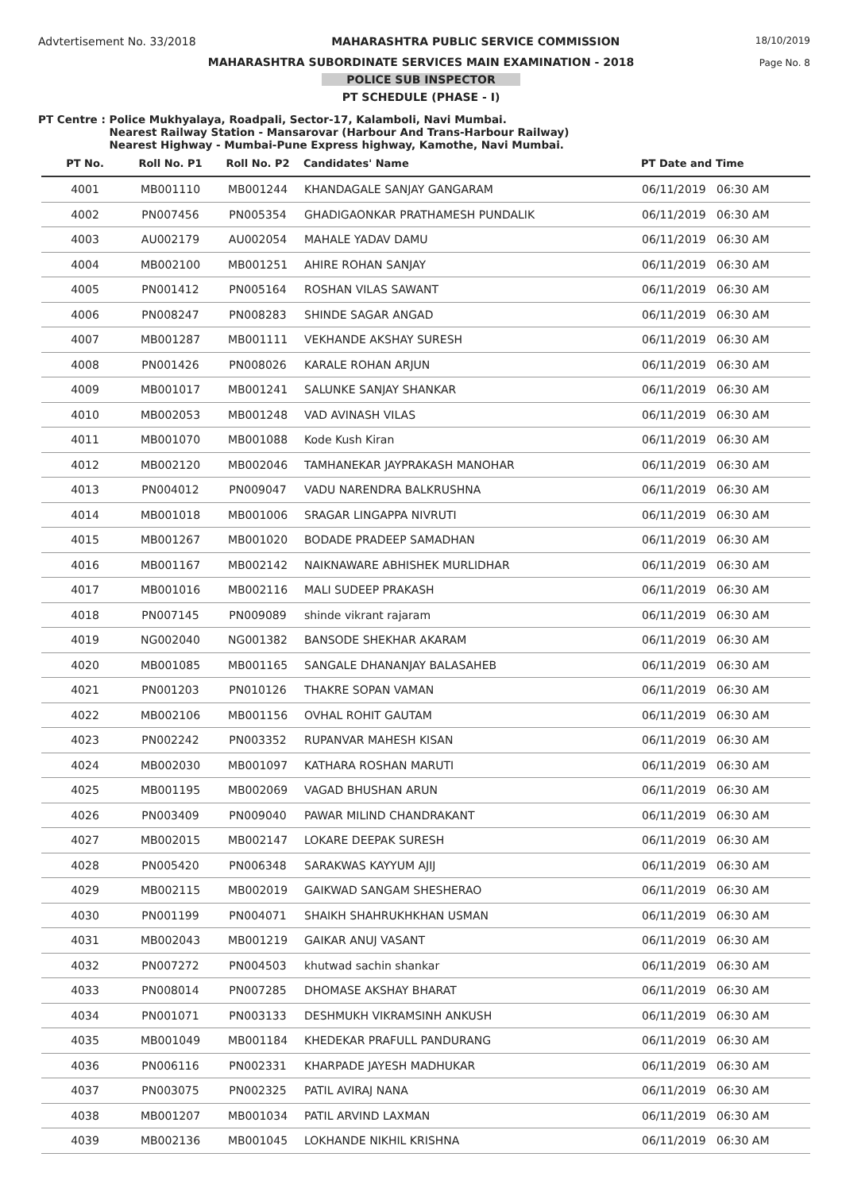Advtertisement No. 33/2018 MAHARASHTRA PUBLIC SERVICE COMMISSION 18/10/2019
MAHARASHTRA SUBORDINATE SERVICES MAIN EXAMINATION - 2018
Page No. 8
POLICE SUB INSPECTOR
PT SCHEDULE (PHASE - I)
PT Centre : Police Mukhyalaya, Roadpali, Sector-17, Kalamboli, Navi Mumbai.
Nearest Railway Station - Mansarovar (Harbour And Trans-Harbour Railway)
Nearest Highway - Mumbai-Pune Express highway, Kamothe, Navi Mumbai.
| PT No. | Roll No. P1 | Roll No. P2 | Candidates' Name | PT Date and Time |
| --- | --- | --- | --- | --- |
| 4001 | MB001110 | MB001244 | KHANDAGALE SANJAY GANGARAM | 06/11/2019 06:30 AM |
| 4002 | PN007456 | PN005354 | GHADIGAONKAR PRATHAMESH PUNDALIK | 06/11/2019 06:30 AM |
| 4003 | AU002179 | AU002054 | MAHALE YADAV DAMU | 06/11/2019 06:30 AM |
| 4004 | MB002100 | MB001251 | AHIRE ROHAN SANJAY | 06/11/2019 06:30 AM |
| 4005 | PN001412 | PN005164 | ROSHAN VILAS SAWANT | 06/11/2019 06:30 AM |
| 4006 | PN008247 | PN008283 | SHINDE SAGAR ANGAD | 06/11/2019 06:30 AM |
| 4007 | MB001287 | MB001111 | VEKHANDE AKSHAY SURESH | 06/11/2019 06:30 AM |
| 4008 | PN001426 | PN008026 | KARALE ROHAN ARJUN | 06/11/2019 06:30 AM |
| 4009 | MB001017 | MB001241 | SALUNKE SANJAY SHANKAR | 06/11/2019 06:30 AM |
| 4010 | MB002053 | MB001248 | VAD AVINASH VILAS | 06/11/2019 06:30 AM |
| 4011 | MB001070 | MB001088 | Kode Kush Kiran | 06/11/2019 06:30 AM |
| 4012 | MB002120 | MB002046 | TAMHANEKAR JAYPRAKASH MANOHAR | 06/11/2019 06:30 AM |
| 4013 | PN004012 | PN009047 | VADU NARENDRA BALKRUSHNA | 06/11/2019 06:30 AM |
| 4014 | MB001018 | MB001006 | SRAGAR LINGAPPA NIVRUTI | 06/11/2019 06:30 AM |
| 4015 | MB001267 | MB001020 | BODADE PRADEEP SAMADHAN | 06/11/2019 06:30 AM |
| 4016 | MB001167 | MB002142 | NAIKNAWARE ABHISHEK MURLIDHAR | 06/11/2019 06:30 AM |
| 4017 | MB001016 | MB002116 | MALI SUDEEP PRAKASH | 06/11/2019 06:30 AM |
| 4018 | PN007145 | PN009089 | shinde vikrant rajaram | 06/11/2019 06:30 AM |
| 4019 | NG002040 | NG001382 | BANSODE SHEKHAR AKARAM | 06/11/2019 06:30 AM |
| 4020 | MB001085 | MB001165 | SANGALE DHANANJAY BALASAHEB | 06/11/2019 06:30 AM |
| 4021 | PN001203 | PN010126 | THAKRE SOPAN VAMAN | 06/11/2019 06:30 AM |
| 4022 | MB002106 | MB001156 | OVHAL ROHIT GAUTAM | 06/11/2019 06:30 AM |
| 4023 | PN002242 | PN003352 | RUPANVAR MAHESH KISAN | 06/11/2019 06:30 AM |
| 4024 | MB002030 | MB001097 | KATHARA ROSHAN MARUTI | 06/11/2019 06:30 AM |
| 4025 | MB001195 | MB002069 | VAGAD BHUSHAN ARUN | 06/11/2019 06:30 AM |
| 4026 | PN003409 | PN009040 | PAWAR MILIND CHANDRAKANT | 06/11/2019 06:30 AM |
| 4027 | MB002015 | MB002147 | LOKARE DEEPAK SURESH | 06/11/2019 06:30 AM |
| 4028 | PN005420 | PN006348 | SARAKWAS KAYYUM AJIJ | 06/11/2019 06:30 AM |
| 4029 | MB002115 | MB002019 | GAIKWAD SANGAM SHESHERAO | 06/11/2019 06:30 AM |
| 4030 | PN001199 | PN004071 | SHAIKH SHAHRUKHKHAN USMAN | 06/11/2019 06:30 AM |
| 4031 | MB002043 | MB001219 | GAIKAR ANUJ VASANT | 06/11/2019 06:30 AM |
| 4032 | PN007272 | PN004503 | khutwad sachin shankar | 06/11/2019 06:30 AM |
| 4033 | PN008014 | PN007285 | DHOMASE AKSHAY BHARAT | 06/11/2019 06:30 AM |
| 4034 | PN001071 | PN003133 | DESHMUKH VIKRAMSINH ANKUSH | 06/11/2019 06:30 AM |
| 4035 | MB001049 | MB001184 | KHEDEKAR PRAFULL PANDURANG | 06/11/2019 06:30 AM |
| 4036 | PN006116 | PN002331 | KHARPADE JAYESH MADHUKAR | 06/11/2019 06:30 AM |
| 4037 | PN003075 | PN002325 | PATIL AVIRAJ NANA | 06/11/2019 06:30 AM |
| 4038 | MB001207 | MB001034 | PATIL ARVIND LAXMAN | 06/11/2019 06:30 AM |
| 4039 | MB002136 | MB001045 | LOKHANDE NIKHIL KRISHNA | 06/11/2019 06:30 AM |